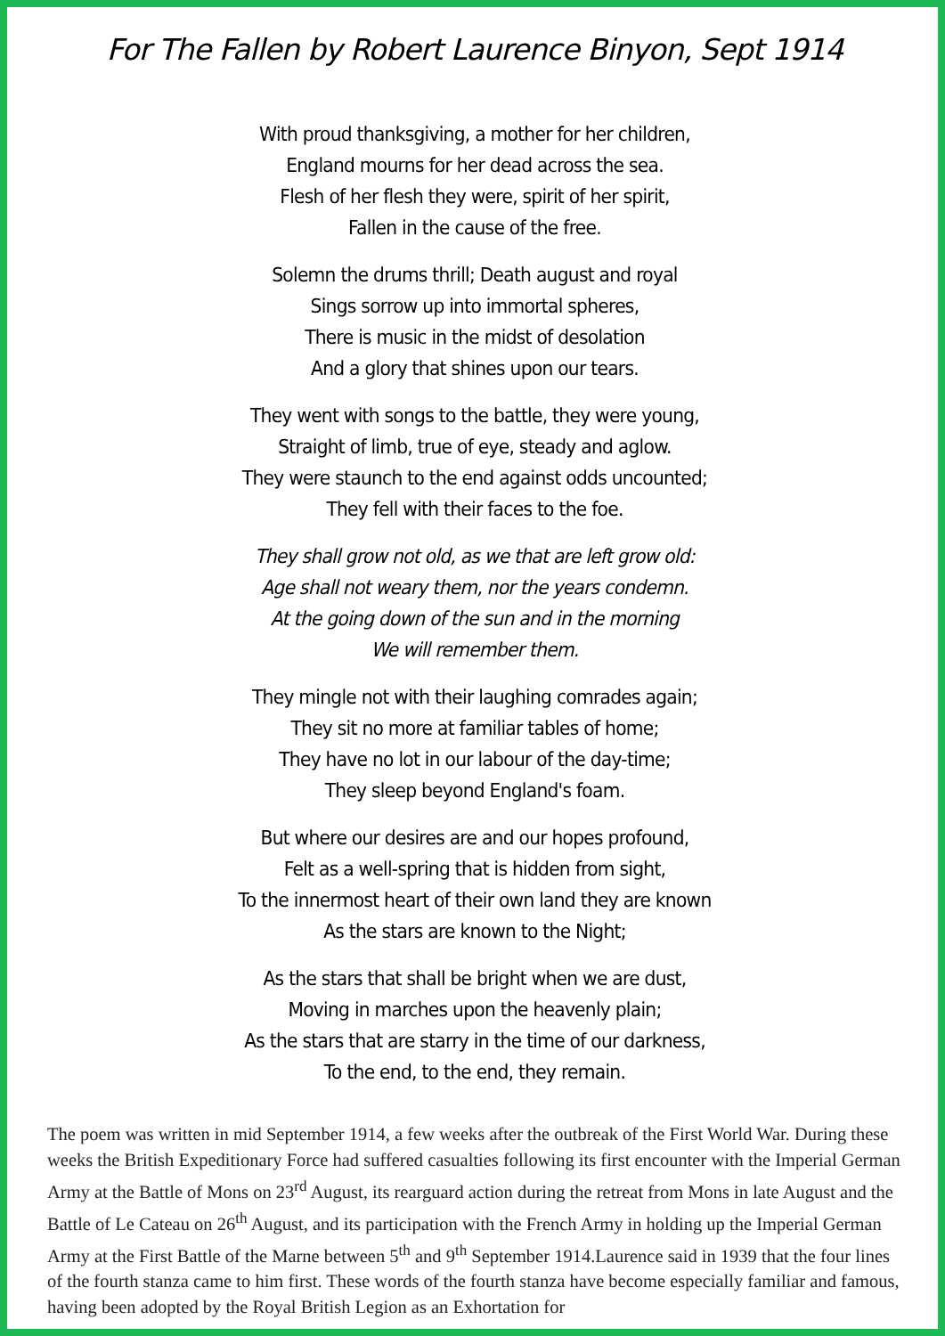For The Fallen by Robert Laurence Binyon, Sept 1914
With proud thanksgiving, a mother for her children,
England mourns for her dead across the sea.
Flesh of her flesh they were, spirit of her spirit,
Fallen in the cause of the free.
Solemn the drums thrill; Death august and royal
Sings sorrow up into immortal spheres,
There is music in the midst of desolation
And a glory that shines upon our tears.
They went with songs to the battle, they were young,
Straight of limb, true of eye, steady and aglow.
They were staunch to the end against odds uncounted;
They fell with their faces to the foe.
They shall grow not old, as we that are left grow old:
Age shall not weary them, nor the years condemn.
At the going down of the sun and in the morning
We will remember them.
They mingle not with their laughing comrades again;
They sit no more at familiar tables of home;
They have no lot in our labour of the day-time;
They sleep beyond England's foam.
But where our desires are and our hopes profound,
Felt as a well-spring that is hidden from sight,
To the innermost heart of their own land they are known
As the stars are known to the Night;
As the stars that shall be bright when we are dust,
Moving in marches upon the heavenly plain;
As the stars that are starry in the time of our darkness,
To the end, to the end, they remain.
The poem was written in mid September 1914, a few weeks after the outbreak of the First World War. During these weeks the British Expeditionary Force had suffered casualties following its first encounter with the Imperial German Army at the Battle of Mons on 23<sup>rd</sup> August, its rearguard action during the retreat from Mons in late August and the Battle of Le Cateau on 26<sup>th</sup> August, and its participation with the French Army in holding up the Imperial German Army at the First Battle of the Marne between 5<sup>th</sup> and 9<sup>th</sup> September 1914.Laurence said in 1939 that the four lines of the fourth stanza came to him first. These words of the fourth stanza have become especially familiar and famous, having been adopted by the Royal British Legion as an Exhortation for